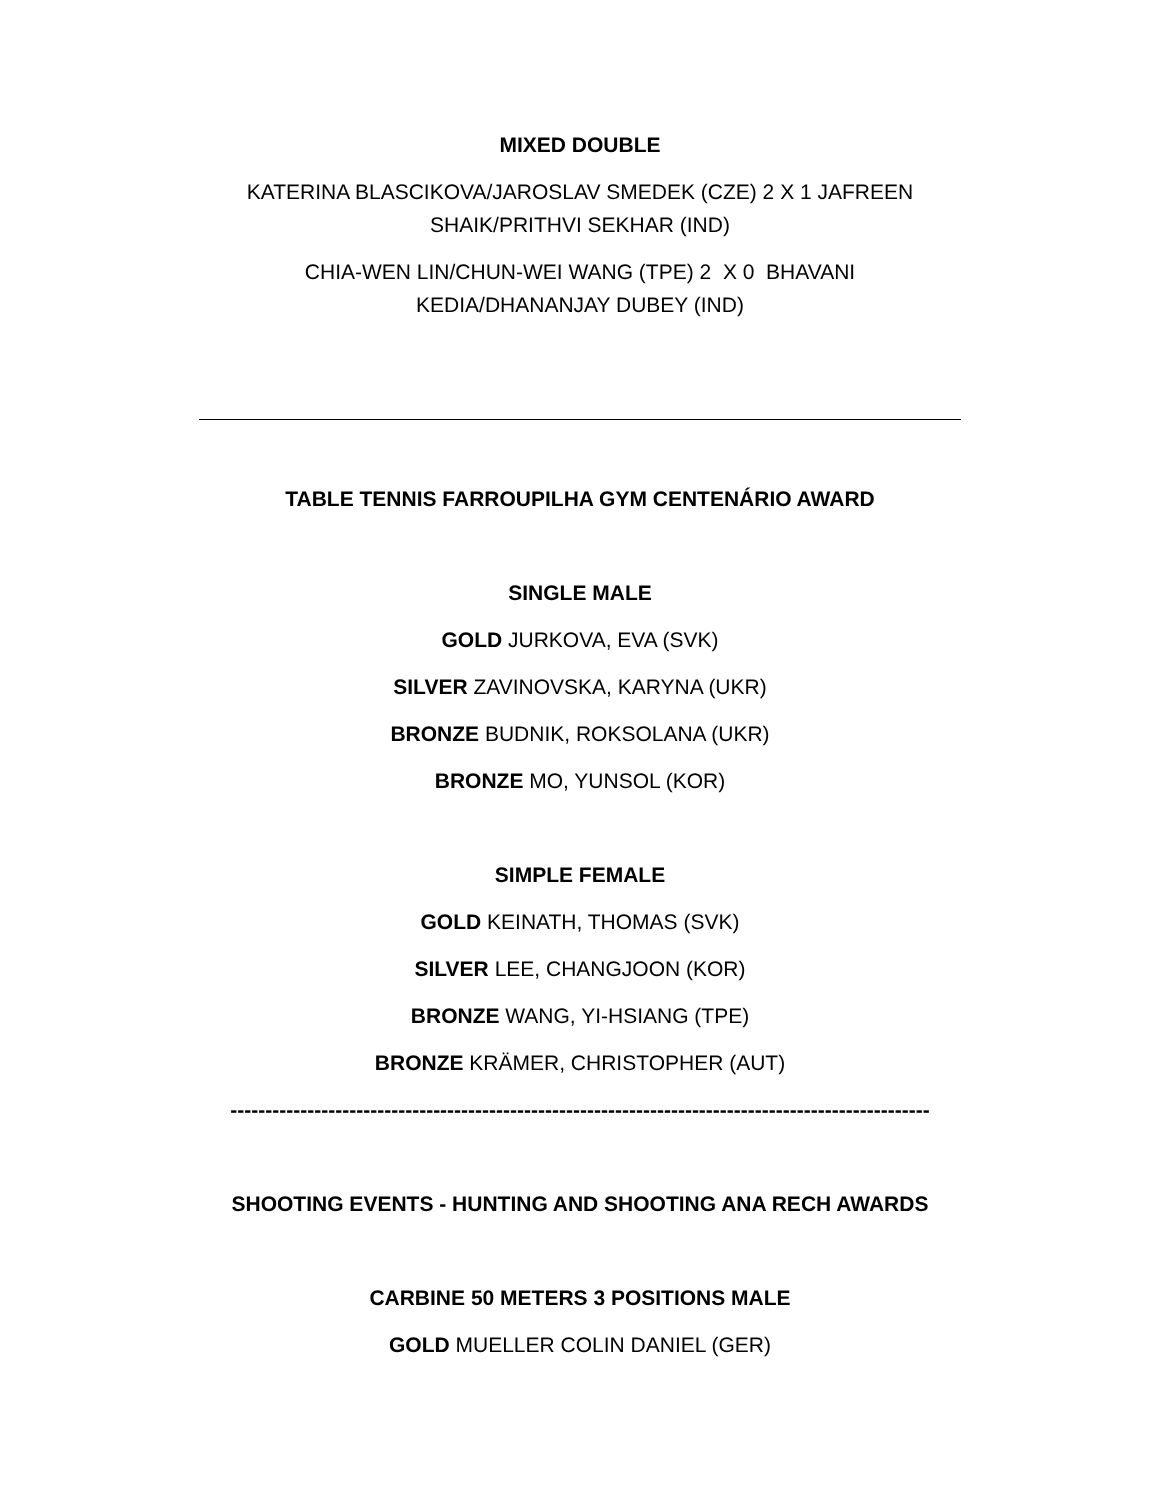MIXED DOUBLE
KATERINA BLASCIKOVA/JAROSLAV SMEDEK (CZE) 2 X 1 JAFREEN
SHAIK/PRITHVI SEKHAR (IND)
CHIA-WEN LIN/CHUN-WEI WANG (TPE) 2 X 0 BHAVANI
KEDIA/DHANANJAY DUBEY (IND)
TABLE TENNIS FARROUPILHA GYM CENTENÁRIO AWARD
SINGLE MALE
GOLD JURKOVA, EVA (SVK)
SILVER ZAVINOVSKA, KARYNA (UKR)
BRONZE BUDNIK, ROKSOLANA (UKR)
BRONZE MO, YUNSOL (KOR)
SIMPLE FEMALE
GOLD KEINATH, THOMAS (SVK)
SILVER LEE, CHANGJOON (KOR)
BRONZE WANG, YI-HSIANG (TPE)
BRONZE KRÄMER, CHRISTOPHER (AUT)
----------------------------------------------------------------------------------------------------
SHOOTING EVENTS - HUNTING AND SHOOTING ANA RECH AWARDS
CARBINE 50 METERS 3 POSITIONS MALE
GOLD MUELLER COLIN DANIEL (GER)